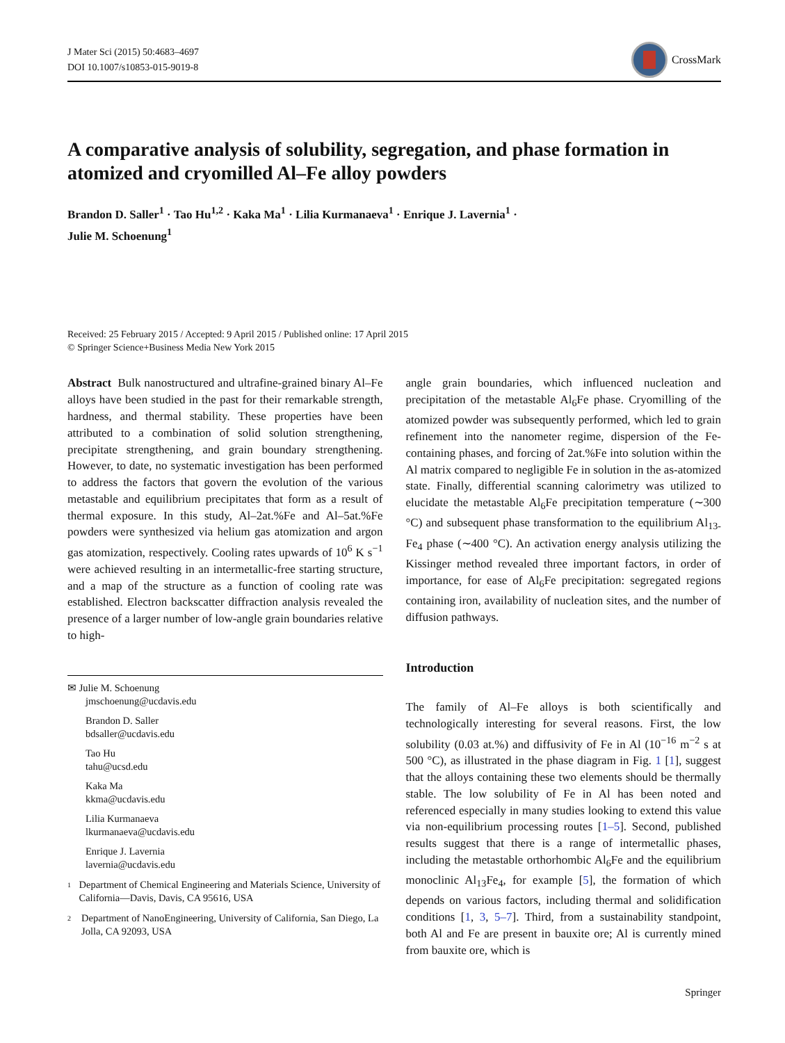J Mater Sci (2015) 50:4683–4697
DOI 10.1007/s10853-015-9019-8
CrossMark
A comparative analysis of solubility, segregation, and phase formation in atomized and cryomilled Al–Fe alloy powders
Brandon D. Saller<sup>1</sup> · Tao Hu<sup>1,2</sup> · Kaka Ma<sup>1</sup> · Lilia Kurmanaeva<sup>1</sup> · Enrique J. Lavernia<sup>1</sup> ·
Julie M. Schoenung<sup>1</sup>
Received: 25 February 2015 / Accepted: 9 April 2015 / Published online: 17 April 2015
© Springer Science+Business Media New York 2015
Abstract Bulk nanostructured and ultrafine-grained binary Al–Fe alloys have been studied in the past for their remarkable strength, hardness, and thermal stability. These properties have been attributed to a combination of solid solution strengthening, precipitate strengthening, and grain boundary strengthening. However, to date, no systematic investigation has been performed to address the factors that govern the evolution of the various metastable and equilibrium precipitates that form as a result of thermal exposure. In this study, Al–2at.%Fe and Al–5at.%Fe powders were synthesized via helium gas atomization and argon gas atomization, respectively. Cooling rates upwards of 10<sup>6</sup> K s<sup>−1</sup> were achieved resulting in an intermetallic-free starting structure, and a map of the structure as a function of cooling rate was established. Electron backscatter diffraction analysis revealed the presence of a larger number of low-angle grain boundaries relative to high-
✉ Julie M. Schoenung
jmschoenung@ucdavis.edu
Brandon D. Saller
bdsaller@ucdavis.edu
Tao Hu
tahu@ucsd.edu
Kaka Ma
kkma@ucdavis.edu
Lilia Kurmanaeva
lkurmanaeva@ucdavis.edu
Enrique J. Lavernia
lavernia@ucdavis.edu
1
Department of Chemical Engineering and Materials Science, University of California—Davis, Davis, CA 95616, USA
2
Department of NanoEngineering, University of California, San Diego, La Jolla, CA 92093, USA
angle grain boundaries, which influenced nucleation and precipitation of the metastable Al<sub>6</sub>Fe phase. Cryomilling of the atomized powder was subsequently performed, which led to grain refinement into the nanometer regime, dispersion of the Fe-containing phases, and forcing of 2at.%Fe into solution within the Al matrix compared to negligible Fe in solution in the as-atomized state. Finally, differential scanning calorimetry was utilized to elucidate the metastable Al<sub>6</sub>Fe precipitation temperature (∼300 °C) and subsequent phase transformation to the equilibrium Al<sub>13-</sub> Fe<sub>4</sub> phase (∼400 °C). An activation energy analysis utilizing the Kissinger method revealed three important factors, in order of importance, for ease of Al<sub>6</sub>Fe precipitation: segregated regions containing iron, availability of nucleation sites, and the number of diffusion pathways.
Introduction
The family of Al–Fe alloys is both scientifically and technologically interesting for several reasons. First, the low solubility (0.03 at.%) and diffusivity of Fe in Al (10<sup>−16</sup> m<sup>−2</sup> s at 500 °C), as illustrated in the phase diagram in Fig. 1 [1], suggest that the alloys containing these two elements should be thermally stable. The low solubility of Fe in Al has been noted and referenced especially in many studies looking to extend this value via non-equilibrium processing routes [1–5]. Second, published results suggest that there is a range of intermetallic phases, including the metastable orthorhombic Al<sub>6</sub>Fe and the equilibrium monoclinic Al<sub>13</sub>Fe<sub>4</sub>, for example [5], the formation of which depends on various factors, including thermal and solidification conditions [1, 3, 5–7]. Third, from a sustainability standpoint, both Al and Fe are present in bauxite ore; Al is currently mined from bauxite ore, which is
Springer